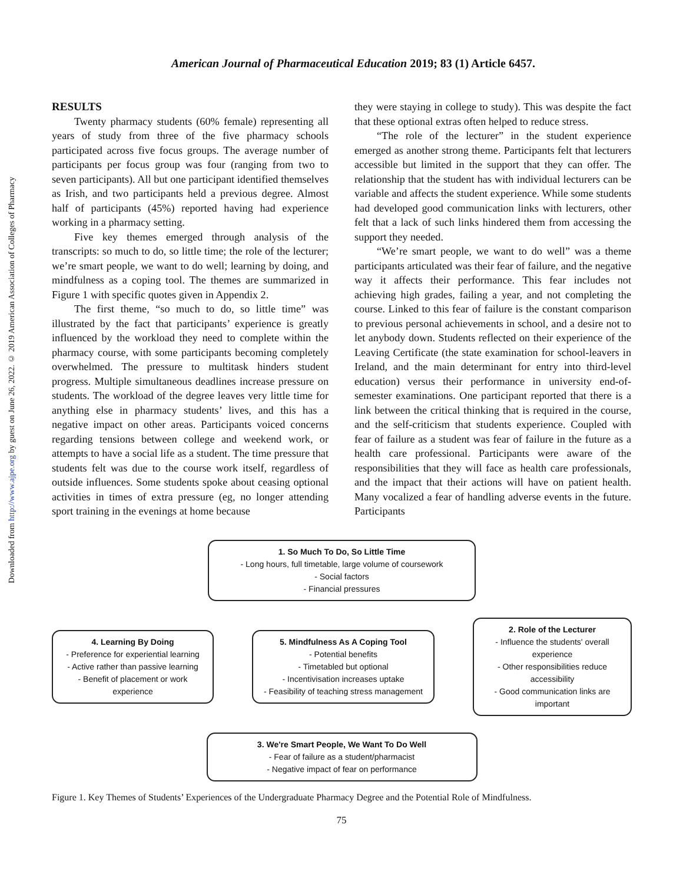Downloaded from http://www.ajpe.org by guest on June 26, 2022. © 2019 American Association of Colleges of Pharmacy
American Journal of Pharmaceutical Education 2019; 83 (1) Article 6457.
RESULTS
Twenty pharmacy students (60% female) representing all years of study from three of the five pharmacy schools participated across five focus groups. The average number of participants per focus group was four (ranging from two to seven participants). All but one participant identified themselves as Irish, and two participants held a previous degree. Almost half of participants (45%) reported having had experience working in a pharmacy setting.
Five key themes emerged through analysis of the transcripts: so much to do, so little time; the role of the lecturer; we’re smart people, we want to do well; learning by doing, and mindfulness as a coping tool. The themes are summarized in Figure 1 with specific quotes given in Appendix 2.
The first theme, “so much to do, so little time” was illustrated by the fact that participants’ experience is greatly influenced by the workload they need to complete within the pharmacy course, with some participants becoming completely overwhelmed. The pressure to multitask hinders student progress. Multiple simultaneous deadlines increase pressure on students. The workload of the degree leaves very little time for anything else in pharmacy students’ lives, and this has a negative impact on other areas. Participants voiced concerns regarding tensions between college and weekend work, or attempts to have a social life as a student. The time pressure that students felt was due to the course work itself, regardless of outside influences. Some students spoke about ceasing optional activities in times of extra pressure (eg, no longer attending sport training in the evenings at home because
they were staying in college to study). This was despite the fact that these optional extras often helped to reduce stress.
“The role of the lecturer” in the student experience emerged as another strong theme. Participants felt that lecturers accessible but limited in the support that they can offer. The relationship that the student has with individual lecturers can be variable and affects the student experience. While some students had developed good communication links with lecturers, other felt that a lack of such links hindered them from accessing the support they needed.
“We’re smart people, we want to do well” was a theme participants articulated was their fear of failure, and the negative way it affects their performance. This fear includes not achieving high grades, failing a year, and not completing the course. Linked to this fear of failure is the constant comparison to previous personal achievements in school, and a desire not to let anybody down. Students reflected on their experience of the Leaving Certificate (the state examination for school-leavers in Ireland, and the main determinant for entry into third-level education) versus their performance in university end-of-semester examinations. One participant reported that there is a link between the critical thinking that is required in the course, and the self-criticism that students experience. Coupled with fear of failure as a student was fear of failure in the future as a health care professional. Participants were aware of the responsibilities that they will face as health care professionals, and the impact that their actions will have on patient health. Many vocalized a fear of handling adverse events in the future. Participants
1. So Much To Do, So Little Time
- Long hours, full timetable, large volume of coursework
- Social factors
- Financial pressures
4. Learning By Doing
- Preference for experiential learning
- Active rather than passive learning
- Benefit of placement or work experience
5. Mindfulness As A Coping Tool
- Potential benefits
- Timetabled but optional
- Incentivisation increases uptake
- Feasibility of teaching stress management
2. Role of the Lecturer
- Influence the students' overall experience
- Other responsibilities reduce accessibility
- Good communication links are important
3. We're Smart People, We Want To Do Well
- Fear of failure as a student/pharmacist
- Negative impact of fear on performance
Figure 1. Key Themes of Students’ Experiences of the Undergraduate Pharmacy Degree and the Potential Role of Mindfulness.
75